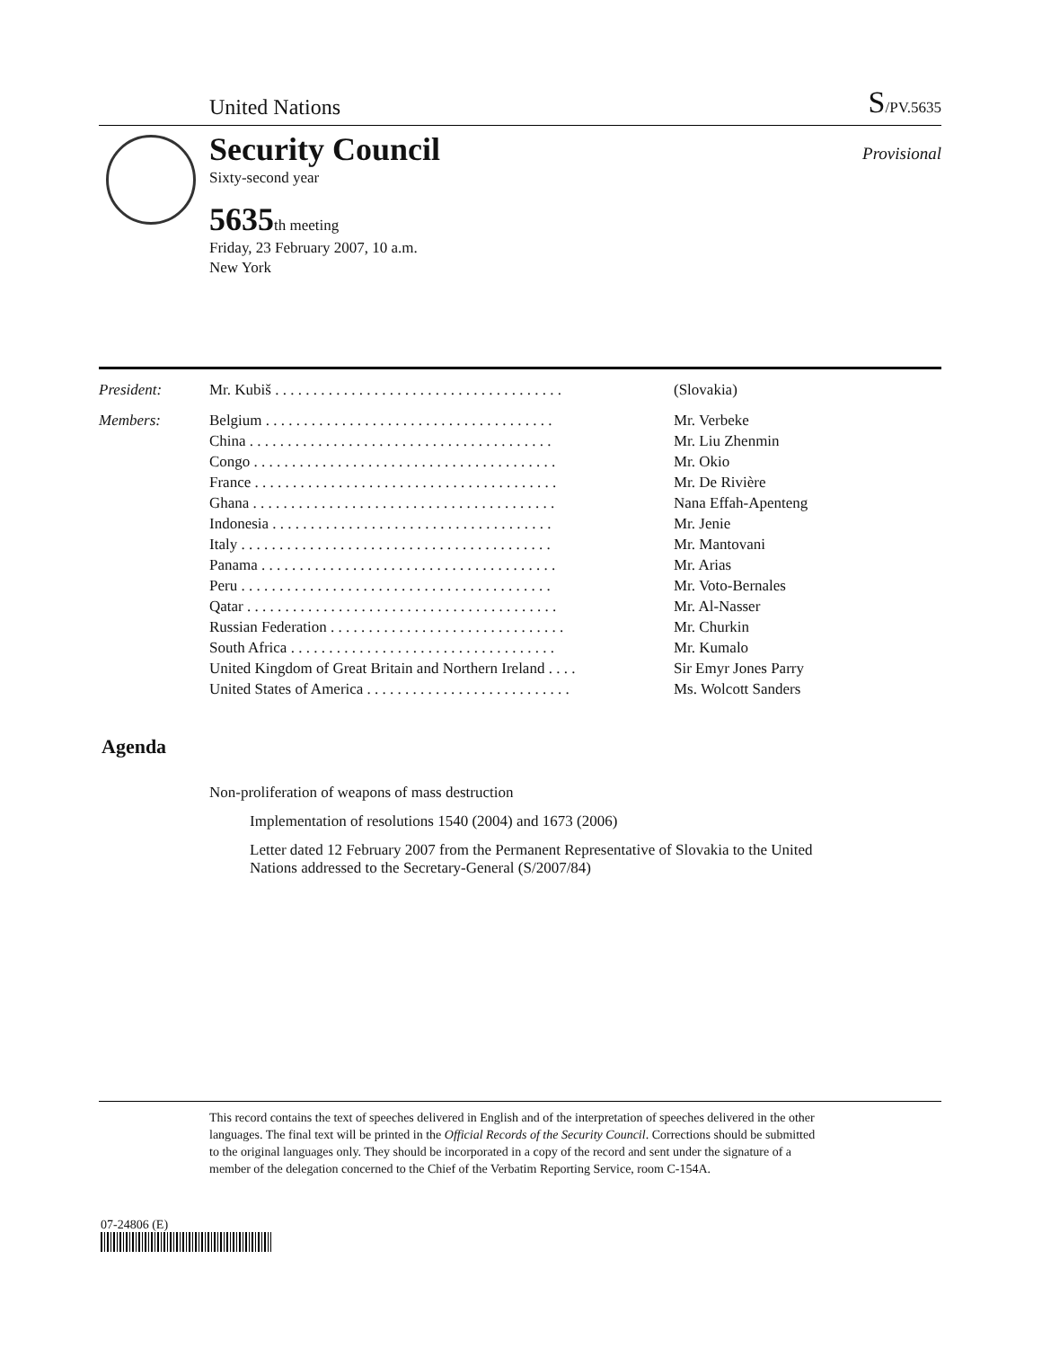United Nations S/PV.5635
Security Council
Sixty-second year
5635th meeting
Friday, 23 February 2007, 10 a.m.
New York
Provisional
| President: | Mr. Kubiš . . . . . . . . . . . . . . . . . . . . . . . . . . . . . . . . . . . . . . | (Slovakia) |
| Members: | Belgium . . . . . . . . . . . . . . . . . . . . . . . . . . . . . . . . . . . . . . | Mr. Verbeke |
| | China . . . . . . . . . . . . . . . . . . . . . . . . . . . . . . . . . . . . . . . . | Mr. Liu Zhenmin |
| | Congo . . . . . . . . . . . . . . . . . . . . . . . . . . . . . . . . . . . . . . . . | Mr. Okio |
| | France . . . . . . . . . . . . . . . . . . . . . . . . . . . . . . . . . . . . . . . . | Mr. De Rivière |
| | Ghana . . . . . . . . . . . . . . . . . . . . . . . . . . . . . . . . . . . . . . . . | Nana Effah-Apenteng |
| | Indonesia . . . . . . . . . . . . . . . . . . . . . . . . . . . . . . . . . . . . . | Mr. Jenie |
| | Italy . . . . . . . . . . . . . . . . . . . . . . . . . . . . . . . . . . . . . . . . . | Mr. Mantovani |
| | Panama . . . . . . . . . . . . . . . . . . . . . . . . . . . . . . . . . . . . . . . | Mr. Arias |
| | Peru . . . . . . . . . . . . . . . . . . . . . . . . . . . . . . . . . . . . . . . . . | Mr. Voto-Bernales |
| | Qatar . . . . . . . . . . . . . . . . . . . . . . . . . . . . . . . . . . . . . . . . . | Mr. Al-Nasser |
| | Russian Federation . . . . . . . . . . . . . . . . . . . . . . . . . . . . . . . | Mr. Churkin |
| | South Africa . . . . . . . . . . . . . . . . . . . . . . . . . . . . . . . . . . . | Mr. Kumalo |
| | United Kingdom of Great Britain and Northern Ireland . . . . | Sir Emyr Jones Parry |
| | United States of America . . . . . . . . . . . . . . . . . . . . . . . . . . . | Ms. Wolcott Sanders |
Agenda
Non-proliferation of weapons of mass destruction
Implementation of resolutions 1540 (2004) and 1673 (2006)
Letter dated 12 February 2007 from the Permanent Representative of Slovakia to the United Nations addressed to the Secretary-General (S/2007/84)
This record contains the text of speeches delivered in English and of the interpretation of speeches delivered in the other languages. The final text will be printed in the Official Records of the Security Council. Corrections should be submitted to the original languages only. They should be incorporated in a copy of the record and sent under the signature of a member of the delegation concerned to the Chief of the Verbatim Reporting Service, room C-154A.
07-24806 (E)